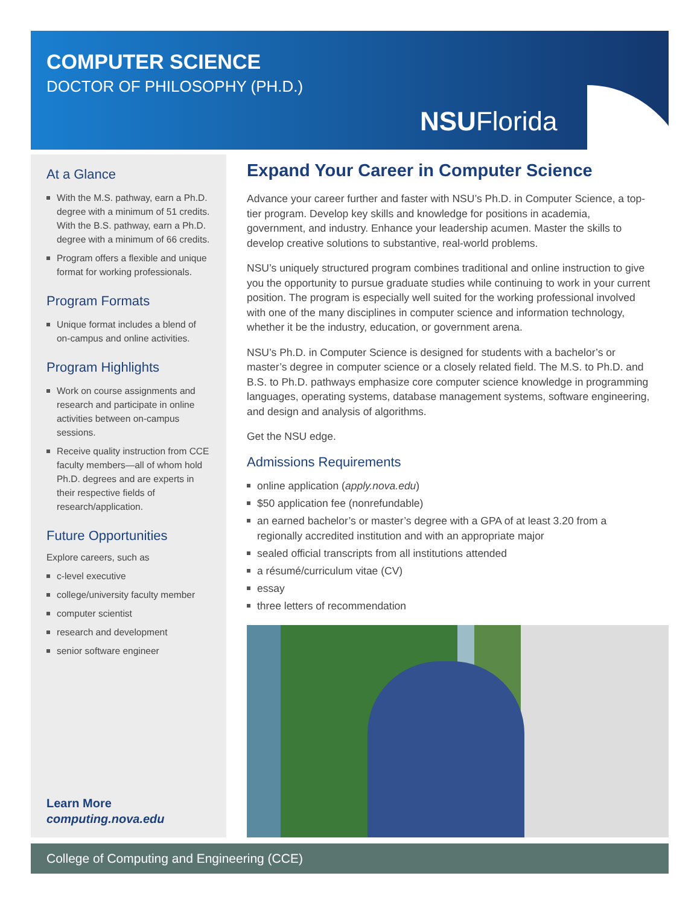COMPUTER SCIENCE
DOCTOR OF PHILOSOPHY (PH.D.)
NSUFlorida
At a Glance
With the M.S. pathway, earn a Ph.D. degree with a minimum of 51 credits.
With the B.S. pathway, earn a Ph.D. degree with a minimum of 66 credits.
Program offers a flexible and unique format for working professionals.
Program Formats
Unique format includes a blend of on-campus and online activities.
Program Highlights
Work on course assignments and research and participate in online activities between on-campus sessions.
Receive quality instruction from CCE faculty members—all of whom hold Ph.D. degrees and are experts in their respective fields of research/application.
Future Opportunities
Explore careers, such as
c-level executive
college/university faculty member
computer scientist
research and development
senior software engineer
Learn More
computing.nova.edu
Expand Your Career in Computer Science
Advance your career further and faster with NSU’s Ph.D. in Computer Science, a top-tier program. Develop key skills and knowledge for positions in academia, government, and industry. Enhance your leadership acumen. Master the skills to develop creative solutions to substantive, real-world problems.
NSU’s uniquely structured program combines traditional and online instruction to give you the opportunity to pursue graduate studies while continuing to work in your current position. The program is especially well suited for the working professional involved with one of the many disciplines in computer science and information technology, whether it be the industry, education, or government arena.
NSU’s Ph.D. in Computer Science is designed for students with a bachelor’s or master’s degree in computer science or a closely related field. The M.S. to Ph.D. and B.S. to Ph.D. pathways emphasize core computer science knowledge in programming languages, operating systems, database management systems, software engineering, and design and analysis of algorithms.
Get the NSU edge.
Admissions Requirements
online application (apply.nova.edu)
$50 application fee (nonrefundable)
an earned bachelor’s or master’s degree with a GPA of at least 3.20 from a regionally accredited institution and with an appropriate major
sealed official transcripts from all institutions attended
a résumé/curriculum vitae (CV)
essay
three letters of recommendation
College of Computing and Engineering (CCE)